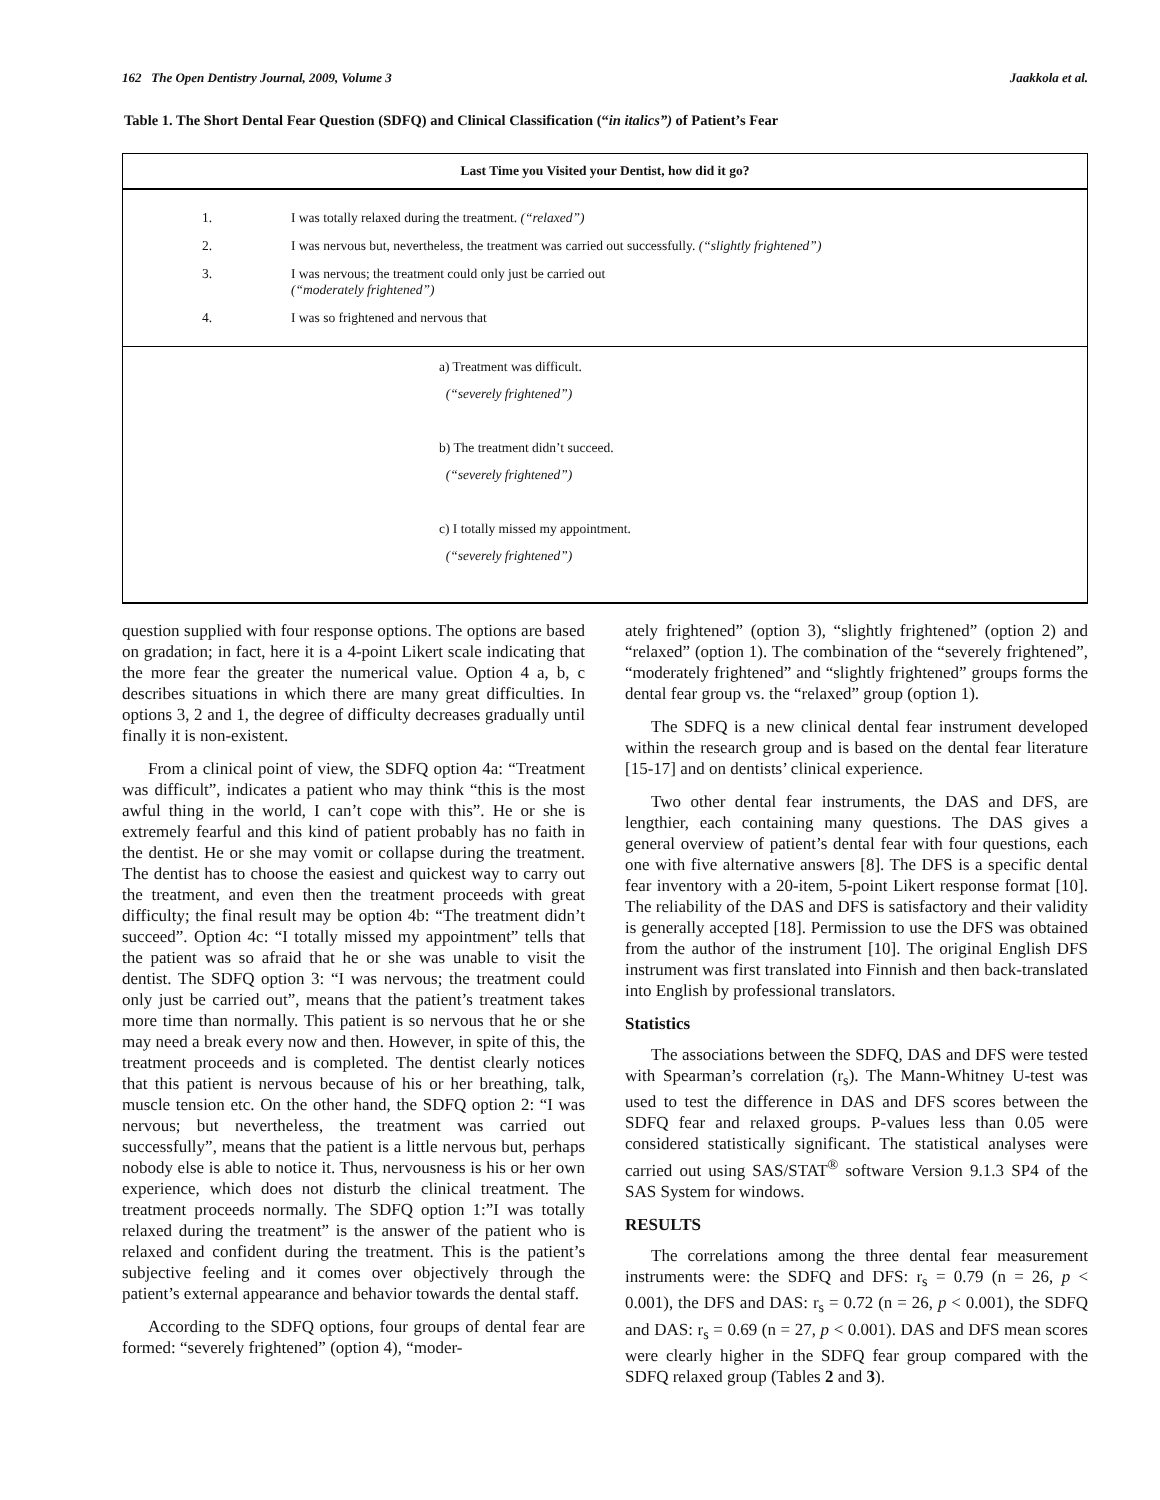162 The Open Dentistry Journal, 2009, Volume 3 Jaakkola et al.
Table 1. The Short Dental Fear Question (SDFQ) and Clinical Classification (“in italics”) of Patient’s Fear
| Last Time you Visited your Dentist, how did it go? | |
| --- | --- |
| 1. | I was totally relaxed during the treatment. (“relaxed”) |
| 2. | I was nervous but, nevertheless, the treatment was carried out successfully. (“slightly frightened”) |
| 3. | I was nervous; the treatment could only just be carried out (“moderately frightened”) |
| 4. | I was so frightened and nervous that |
| a) Treatment was difficult. (“severely frightened”) b) The treatment didn’t succeed. (“severely frightened”) c) I totally missed my appointment. (“severely frightened”) | |
question supplied with four response options. The options are based on gradation; in fact, here it is a 4-point Likert scale indicating that the more fear the greater the numerical value. Option 4 a, b, c describes situations in which there are many great difficulties. In options 3, 2 and 1, the degree of difficulty decreases gradually until finally it is non-existent.
From a clinical point of view, the SDFQ option 4a: “Treatment was difficult”, indicates a patient who may think “this is the most awful thing in the world, I can’t cope with this”. He or she is extremely fearful and this kind of patient probably has no faith in the dentist. He or she may vomit or collapse during the treatment. The dentist has to choose the easiest and quickest way to carry out the treatment, and even then the treatment proceeds with great difficulty; the final result may be option 4b: “The treatment didn’t succeed”. Option 4c: “I totally missed my appointment” tells that the patient was so afraid that he or she was unable to visit the dentist. The SDFQ option 3: “I was nervous; the treatment could only just be carried out”, means that the patient’s treatment takes more time than normally. This patient is so nervous that he or she may need a break every now and then. However, in spite of this, the treatment proceeds and is completed. The dentist clearly notices that this patient is nervous because of his or her breathing, talk, muscle tension etc. On the other hand, the SDFQ option 2: “I was nervous; but nevertheless, the treatment was carried out successfully”, means that the patient is a little nervous but, perhaps nobody else is able to notice it. Thus, nervousness is his or her own experience, which does not disturb the clinical treatment. The treatment proceeds normally. The SDFQ option 1:”I was totally relaxed during the treatment” is the answer of the patient who is relaxed and confident during the treatment. This is the patient’s subjective feeling and it comes over objectively through the patient’s external appearance and behavior towards the dental staff.
According to the SDFQ options, four groups of dental fear are formed: “severely frightened” (option 4), “moder-
ately frightened” (option 3), “slightly frightened” (option 2) and “relaxed” (option 1). The combination of the “severely frightened”, “moderately frightened” and “slightly frightened” groups forms the dental fear group vs. the “relaxed” group (option 1).
The SDFQ is a new clinical dental fear instrument developed within the research group and is based on the dental fear literature [15-17] and on dentists’ clinical experience.
Two other dental fear instruments, the DAS and DFS, are lengthier, each containing many questions. The DAS gives a general overview of patient’s dental fear with four questions, each one with five alternative answers [8]. The DFS is a specific dental fear inventory with a 20-item, 5-point Likert response format [10]. The reliability of the DAS and DFS is satisfactory and their validity is generally accepted [18]. Permission to use the DFS was obtained from the author of the instrument [10]. The original English DFS instrument was first translated into Finnish and then back-translated into English by professional translators.
Statistics
The associations between the SDFQ, DAS and DFS were tested with Spearman’s correlation (r<sub>s</sub>). The Mann-Whitney U-test was used to test the difference in DAS and DFS scores between the SDFQ fear and relaxed groups. P-values less than 0.05 were considered statistically significant. The statistical analyses were carried out using SAS/STAT<sup>®</sup> software Version 9.1.3 SP4 of the SAS System for windows.
RESULTS
The correlations among the three dental fear measurement instruments were: the SDFQ and DFS: r<sub>s</sub> = 0.79 (n = 26, p < 0.001), the DFS and DAS: r<sub>s</sub> = 0.72 (n = 26, p < 0.001), the SDFQ and DAS: r<sub>s</sub> = 0.69 (n = 27, p < 0.001). DAS and DFS mean scores were clearly higher in the SDFQ fear group compared with the SDFQ relaxed group (Tables 2 and 3).